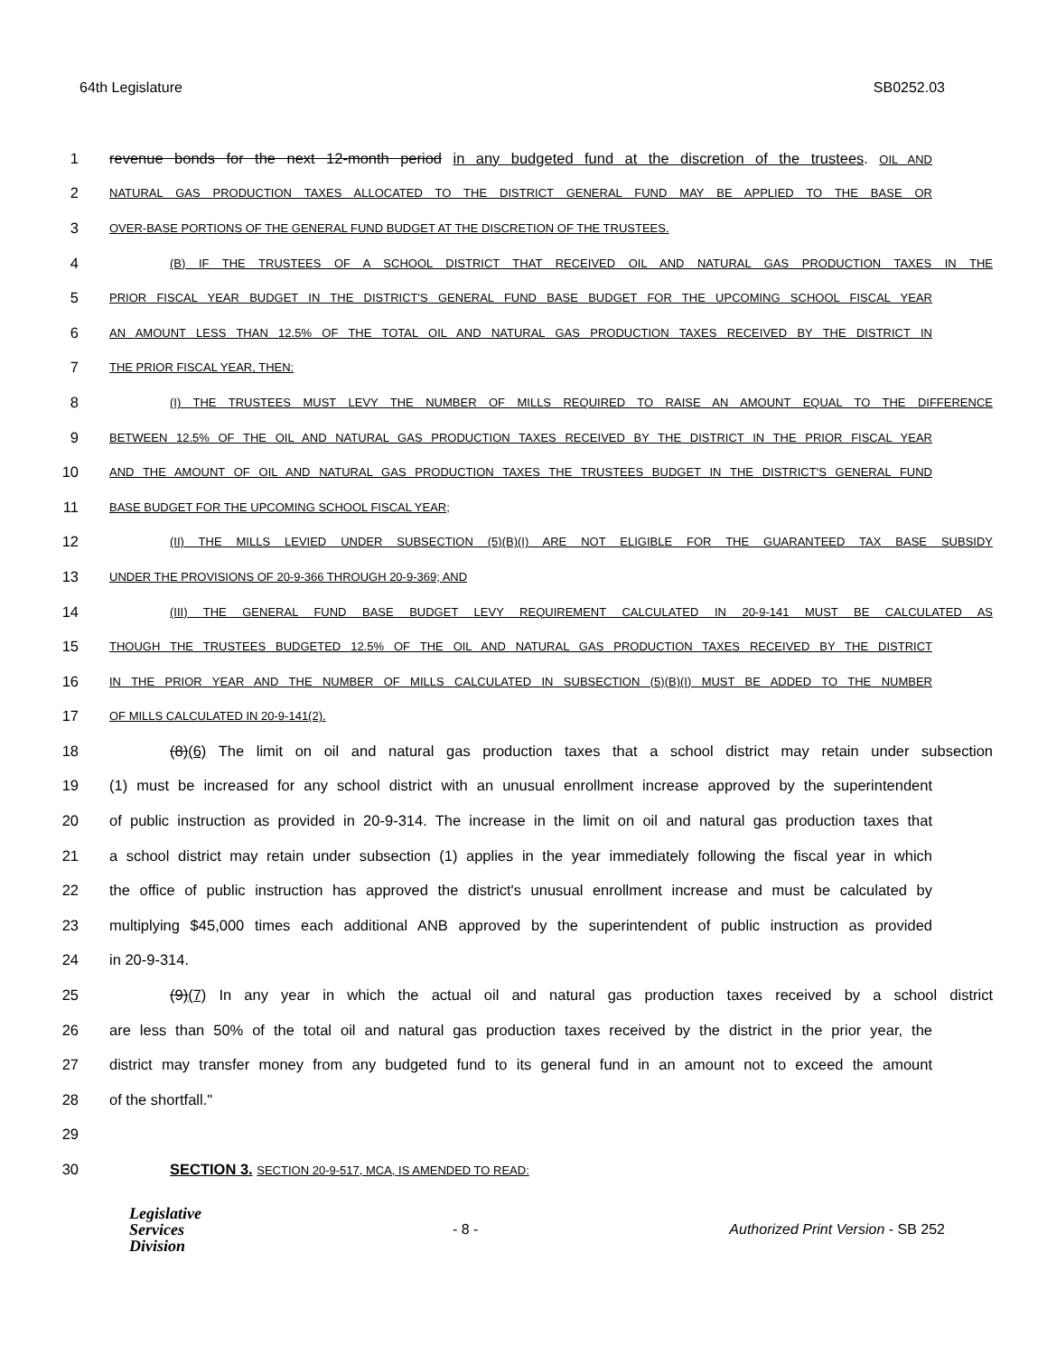64th Legislature SB0252.03
1 revenue bonds for the next 12-month period in any budgeted fund at the discretion of the trustees. OIL AND
2 NATURAL GAS PRODUCTION TAXES ALLOCATED TO THE DISTRICT GENERAL FUND MAY BE APPLIED TO THE BASE OR
3 OVER-BASE PORTIONS OF THE GENERAL FUND BUDGET AT THE DISCRETION OF THE TRUSTEES.
4 (B) IF THE TRUSTEES OF A SCHOOL DISTRICT THAT RECEIVED OIL AND NATURAL GAS PRODUCTION TAXES IN THE
5 PRIOR FISCAL YEAR BUDGET IN THE DISTRICT'S GENERAL FUND BASE BUDGET FOR THE UPCOMING SCHOOL FISCAL YEAR
6 AN AMOUNT LESS THAN 12.5% OF THE TOTAL OIL AND NATURAL GAS PRODUCTION TAXES RECEIVED BY THE DISTRICT IN
7 THE PRIOR FISCAL YEAR, THEN:
8 (I) THE TRUSTEES MUST LEVY THE NUMBER OF MILLS REQUIRED TO RAISE AN AMOUNT EQUAL TO THE DIFFERENCE
9 BETWEEN 12.5% OF THE OIL AND NATURAL GAS PRODUCTION TAXES RECEIVED BY THE DISTRICT IN THE PRIOR FISCAL YEAR
10 AND THE AMOUNT OF OIL AND NATURAL GAS PRODUCTION TAXES THE TRUSTEES BUDGET IN THE DISTRICT'S GENERAL FUND
11 BASE BUDGET FOR THE UPCOMING SCHOOL FISCAL YEAR;
12 (II) THE MILLS LEVIED UNDER SUBSECTION (5)(B)(I) ARE NOT ELIGIBLE FOR THE GUARANTEED TAX BASE SUBSIDY
13 UNDER THE PROVISIONS OF 20-9-366 THROUGH 20-9-369; AND
14 (III) THE GENERAL FUND BASE BUDGET LEVY REQUIREMENT CALCULATED IN 20-9-141 MUST BE CALCULATED AS
15 THOUGH THE TRUSTEES BUDGETED 12.5% OF THE OIL AND NATURAL GAS PRODUCTION TAXES RECEIVED BY THE DISTRICT
16 IN THE PRIOR YEAR AND THE NUMBER OF MILLS CALCULATED IN SUBSECTION (5)(B)(I) MUST BE ADDED TO THE NUMBER
17 OF MILLS CALCULATED IN 20-9-141(2).
18 (8)(6) The limit on oil and natural gas production taxes that a school district may retain under subsection
19 (1) must be increased for any school district with an unusual enrollment increase approved by the superintendent
20 of public instruction as provided in 20-9-314. The increase in the limit on oil and natural gas production taxes that
21 a school district may retain under subsection (1) applies in the year immediately following the fiscal year in which
22 the office of public instruction has approved the district's unusual enrollment increase and must be calculated by
23 multiplying $45,000 times each additional ANB approved by the superintendent of public instruction as provided
24 in 20-9-314.
25 (9)(7) In any year in which the actual oil and natural gas production taxes received by a school district
26 are less than 50% of the total oil and natural gas production taxes received by the district in the prior year, the
27 district may transfer money from any budgeted fund to its general fund in an amount not to exceed the amount
28 of the shortfall."
29
30 SECTION 3. SECTION 20-9-517, MCA, IS AMENDED TO READ:
Legislative
Services
Division
- 8 - Authorized Print Version - SB 252